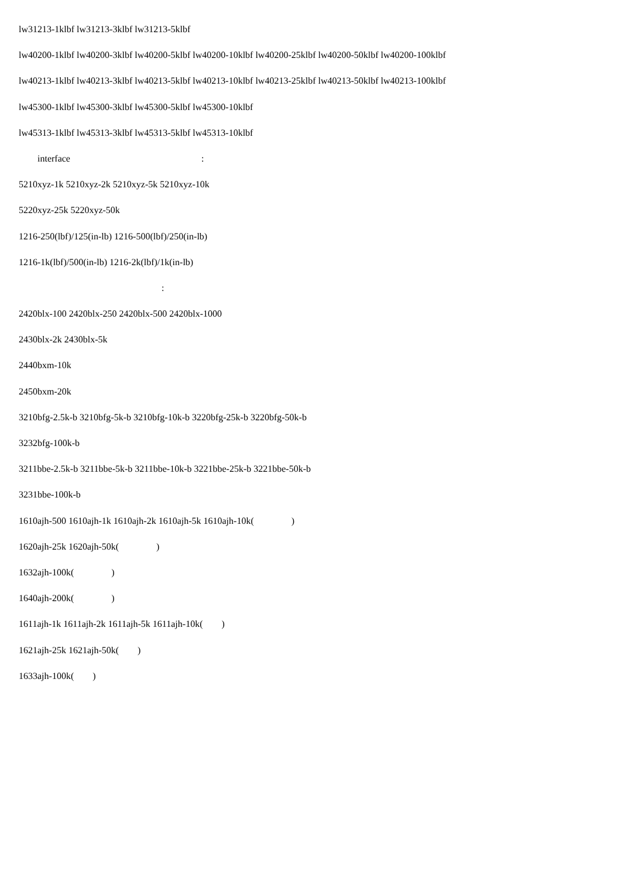lw31213-1klbf lw31213-3klbf lw31213-5klbf
lw40200-1klbf lw40200-3klbf lw40200-5klbf lw40200-10klbf lw40200-25klbf lw40200-50klbf lw40200-100klbf
lw40213-1klbf lw40213-3klbf lw40213-5klbf lw40213-10klbf lw40213-25klbf lw40213-50klbf lw40213-100klbf
lw45300-1klbf lw45300-3klbf lw45300-5klbf lw45300-10klbf
lw45313-1klbf lw45313-3klbf lw45313-5klbf lw45313-10klbf
interface :
5210xyz-1k 5210xyz-2k 5210xyz-5k 5210xyz-10k
5220xyz-25k 5220xyz-50k
1216-250(lbf)/125(in-lb) 1216-500(lbf)/250(in-lb)
1216-1k(lbf)/500(in-lb) 1216-2k(lbf)/1k(in-lb)
:
2420blx-100 2420blx-250 2420blx-500 2420blx-1000
2430blx-2k 2430blx-5k
2440bxm-10k
2450bxm-20k
3210bfg-2.5k-b 3210bfg-5k-b 3210bfg-10k-b 3220bfg-25k-b 3220bfg-50k-b
3232bfg-100k-b
3211bbe-2.5k-b 3211bbe-5k-b 3211bbe-10k-b 3221bbe-25k-b 3221bbe-50k-b
3231bbe-100k-b
1610ajh-500 1610ajh-1k 1610ajh-2k 1610ajh-5k 1610ajh-10k( )
1620ajh-25k 1620ajh-50k( )
1632ajh-100k( )
1640ajh-200k( )
1611ajh-1k 1611ajh-2k 1611ajh-5k 1611ajh-10k( )
1621ajh-25k 1621ajh-50k( )
1633ajh-100k( )